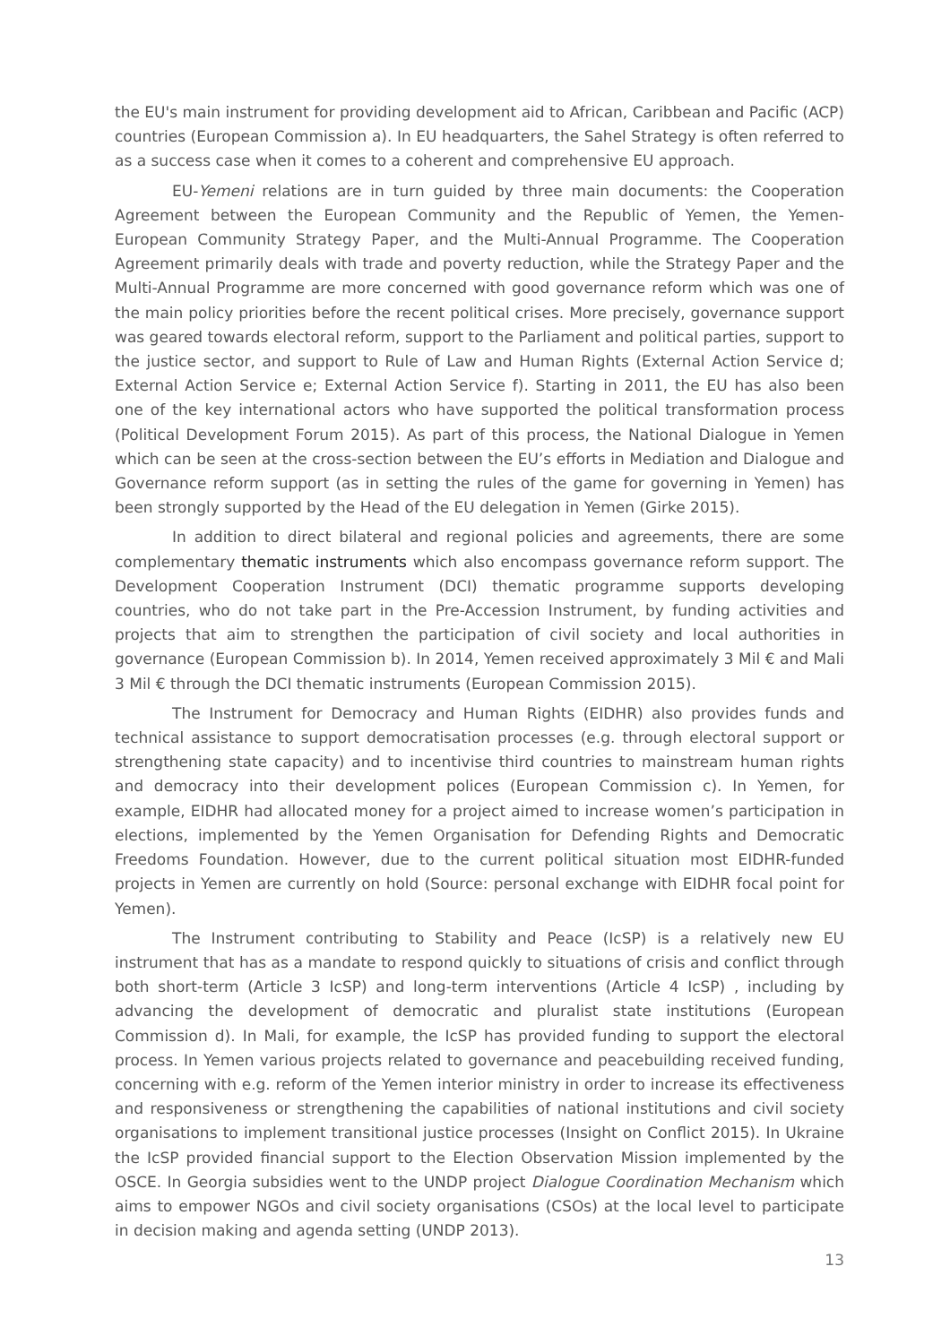the EU's main instrument for providing development aid to African, Caribbean and Pacific (ACP) countries (European Commission a). In EU headquarters, the Sahel Strategy is often referred to as a success case when it comes to a coherent and comprehensive EU approach.
EU-Yemeni relations are in turn guided by three main documents: the Cooperation Agreement between the European Community and the Republic of Yemen, the Yemen-European Community Strategy Paper, and the Multi-Annual Programme. The Cooperation Agreement primarily deals with trade and poverty reduction, while the Strategy Paper and the Multi-Annual Programme are more concerned with good governance reform which was one of the main policy priorities before the recent political crises. More precisely, governance support was geared towards electoral reform, support to the Parliament and political parties, support to the justice sector, and support to Rule of Law and Human Rights (External Action Service d; External Action Service e; External Action Service f). Starting in 2011, the EU has also been one of the key international actors who have supported the political transformation process (Political Development Forum 2015). As part of this process, the National Dialogue in Yemen which can be seen at the cross-section between the EU’s efforts in Mediation and Dialogue and Governance reform support (as in setting the rules of the game for governing in Yemen) has been strongly supported by the Head of the EU delegation in Yemen (Girke 2015).
In addition to direct bilateral and regional policies and agreements, there are some complementary thematic instruments which also encompass governance reform support. The Development Cooperation Instrument (DCI) thematic programme supports developing countries, who do not take part in the Pre-Accession Instrument, by funding activities and projects that aim to strengthen the participation of civil society and local authorities in governance (European Commission b). In 2014, Yemen received approximately 3 Mil € and Mali 3 Mil € through the DCI thematic instruments (European Commission 2015).
The Instrument for Democracy and Human Rights (EIDHR) also provides funds and technical assistance to support democratisation processes (e.g. through electoral support or strengthening state capacity) and to incentivise third countries to mainstream human rights and democracy into their development polices (European Commission c). In Yemen, for example, EIDHR had allocated money for a project aimed to increase women’s participation in elections, implemented by the Yemen Organisation for Defending Rights and Democratic Freedoms Foundation. However, due to the current political situation most EIDHR-funded projects in Yemen are currently on hold (Source: personal exchange with EIDHR focal point for Yemen).
The Instrument contributing to Stability and Peace (IcSP) is a relatively new EU instrument that has as a mandate to respond quickly to situations of crisis and conflict through both short-term (Article 3 IcSP) and long-term interventions (Article 4 IcSP) , including by advancing the development of democratic and pluralist state institutions (European Commission d). In Mali, for example, the IcSP has provided funding to support the electoral process. In Yemen various projects related to governance and peacebuilding received funding, concerning with e.g. reform of the Yemen interior ministry in order to increase its effectiveness and responsiveness or strengthening the capabilities of national institutions and civil society organisations to implement transitional justice processes (Insight on Conflict 2015). In Ukraine the IcSP provided financial support to the Election Observation Mission implemented by the OSCE. In Georgia subsidies went to the UNDP project Dialogue Coordination Mechanism which aims to empower NGOs and civil society organisations (CSOs) at the local level to participate in decision making and agenda setting (UNDP 2013).
13